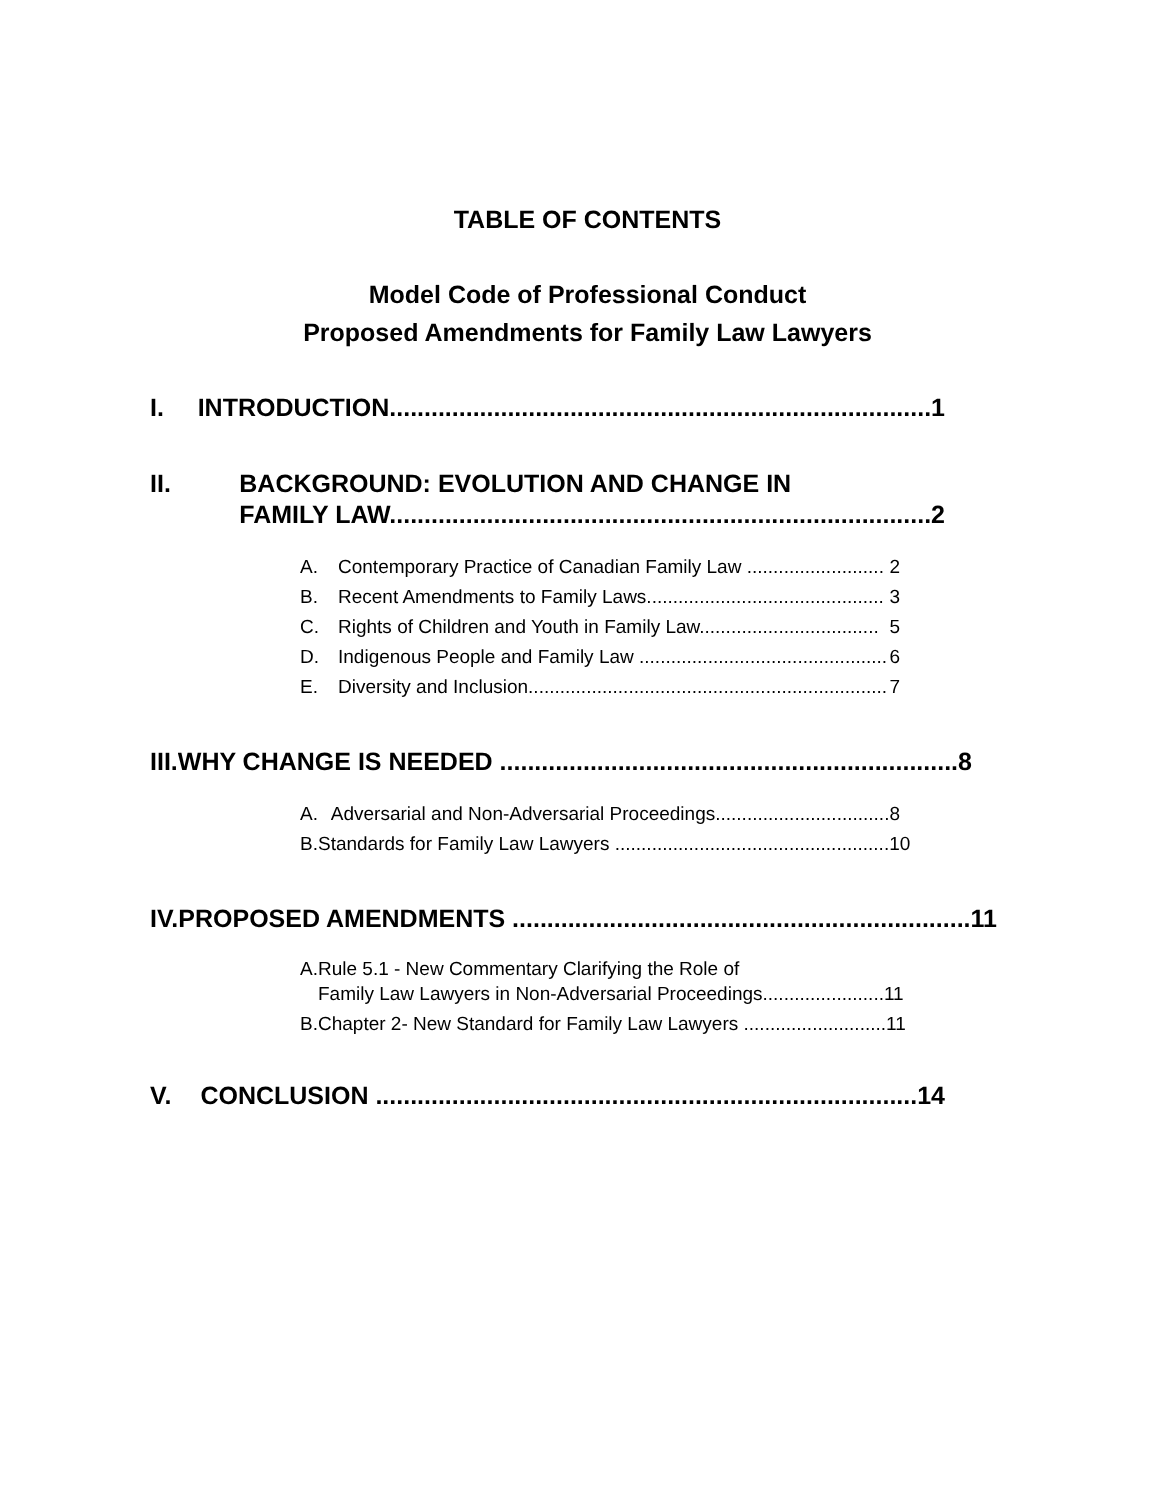TABLE OF CONTENTS
Model Code of Professional Conduct
Proposed Amendments for Family Law Lawyers
I. INTRODUCTION.............................................................................. 1
II. BACKGROUND: EVOLUTION AND CHANGE IN
FAMILY LAW.............................................................................. 2
A. Contemporary Practice of Canadian Family Law .......................... 2
B. Recent Amendments to Family Laws............................................. 3
C. Rights of Children and Youth in Family Law.................................. 5
D. Indigenous People and Family Law ............................................... 6
E. Diversity and Inclusion.................................................................... 7
III. WHY CHANGE IS NEEDED .................................................................. 8
A. Adversarial and Non-Adversarial Proceedings................................. 8
B. Standards for Family Law Lawyers .................................................... 10
IV. PROPOSED AMENDMENTS .................................................................. 11
A. Rule 5.1 - New Commentary Clarifying the Role of
Family Law Lawyers in Non-Adversarial Proceedings....................... 11
B. Chapter 2- New Standard for Family Law Lawyers ........................... 11
V. CONCLUSION .............................................................................. 14